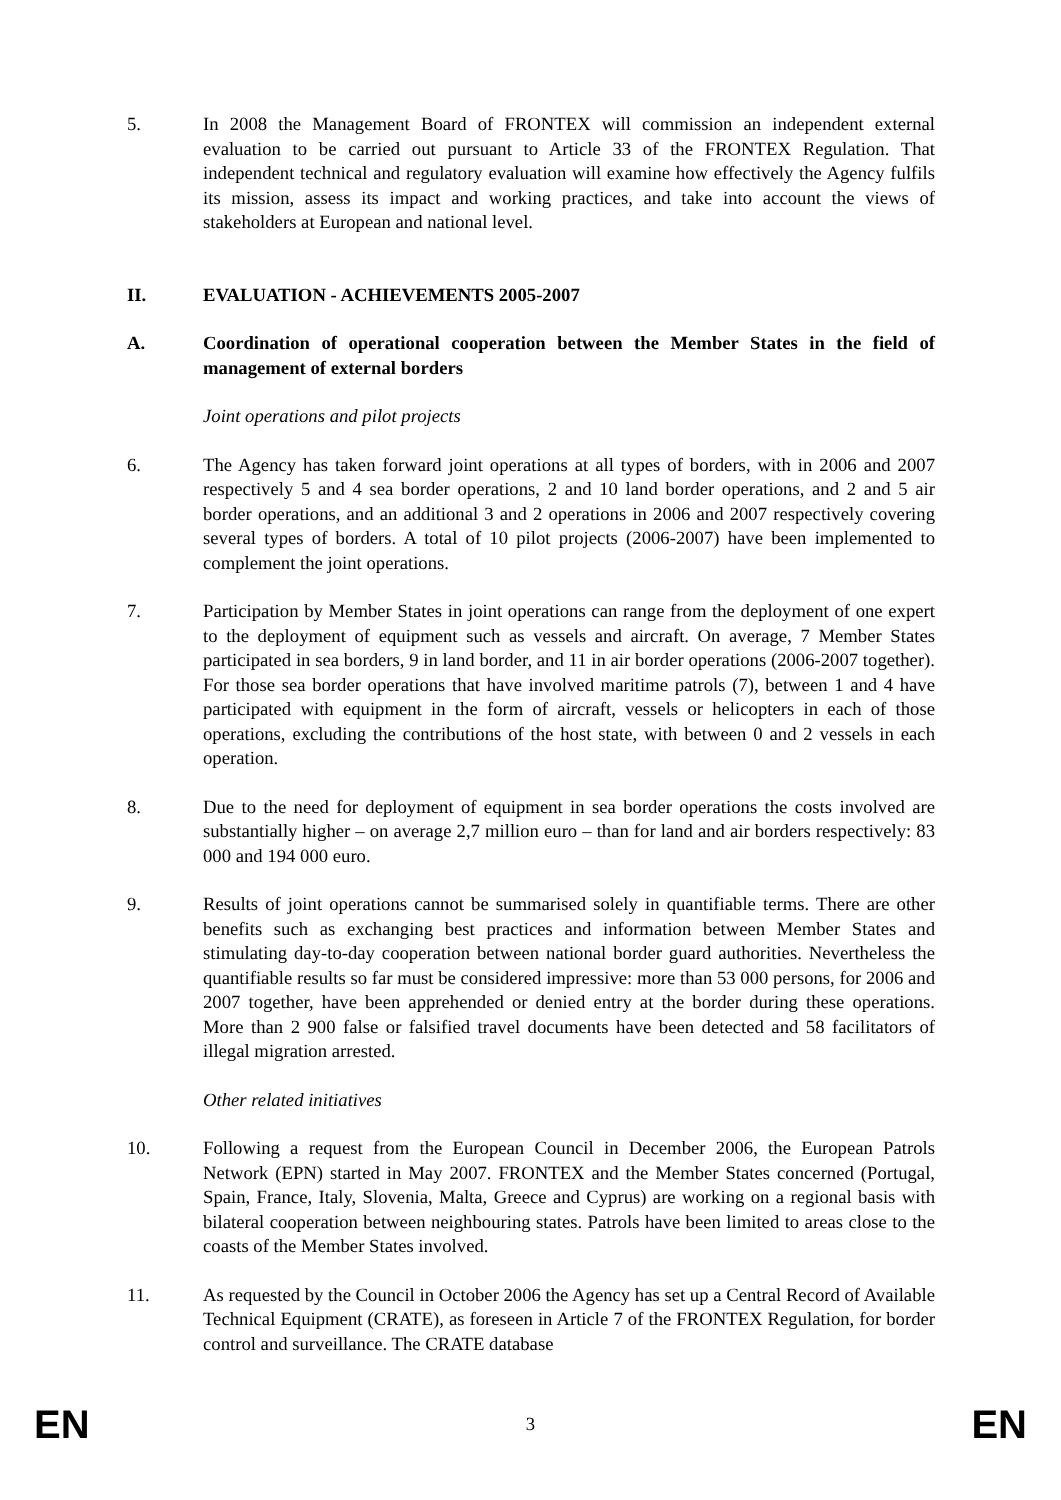5. In 2008 the Management Board of FRONTEX will commission an independent external evaluation to be carried out pursuant to Article 33 of the FRONTEX Regulation. That independent technical and regulatory evaluation will examine how effectively the Agency fulfils its mission, assess its impact and working practices, and take into account the views of stakeholders at European and national level.
II. EVALUATION - ACHIEVEMENTS 2005-2007
A. Coordination of operational cooperation between the Member States in the field of management of external borders
Joint operations and pilot projects
6. The Agency has taken forward joint operations at all types of borders, with in 2006 and 2007 respectively 5 and 4 sea border operations, 2 and 10 land border operations, and 2 and 5 air border operations, and an additional 3 and 2 operations in 2006 and 2007 respectively covering several types of borders. A total of 10 pilot projects (2006-2007) have been implemented to complement the joint operations.
7. Participation by Member States in joint operations can range from the deployment of one expert to the deployment of equipment such as vessels and aircraft. On average, 7 Member States participated in sea borders, 9 in land border, and 11 in air border operations (2006-2007 together). For those sea border operations that have involved maritime patrols (7), between 1 and 4 have participated with equipment in the form of aircraft, vessels or helicopters in each of those operations, excluding the contributions of the host state, with between 0 and 2 vessels in each operation.
8. Due to the need for deployment of equipment in sea border operations the costs involved are substantially higher – on average 2,7 million euro – than for land and air borders respectively: 83 000 and 194 000 euro.
9. Results of joint operations cannot be summarised solely in quantifiable terms. There are other benefits such as exchanging best practices and information between Member States and stimulating day-to-day cooperation between national border guard authorities. Nevertheless the quantifiable results so far must be considered impressive: more than 53 000 persons, for 2006 and 2007 together, have been apprehended or denied entry at the border during these operations. More than 2 900 false or falsified travel documents have been detected and 58 facilitators of illegal migration arrested.
Other related initiatives
10. Following a request from the European Council in December 2006, the European Patrols Network (EPN) started in May 2007. FRONTEX and the Member States concerned (Portugal, Spain, France, Italy, Slovenia, Malta, Greece and Cyprus) are working on a regional basis with bilateral cooperation between neighbouring states. Patrols have been limited to areas close to the coasts of the Member States involved.
11. As requested by the Council in October 2006 the Agency has set up a Central Record of Available Technical Equipment (CRATE), as foreseen in Article 7 of the FRONTEX Regulation, for border control and surveillance. The CRATE database
EN 3 EN